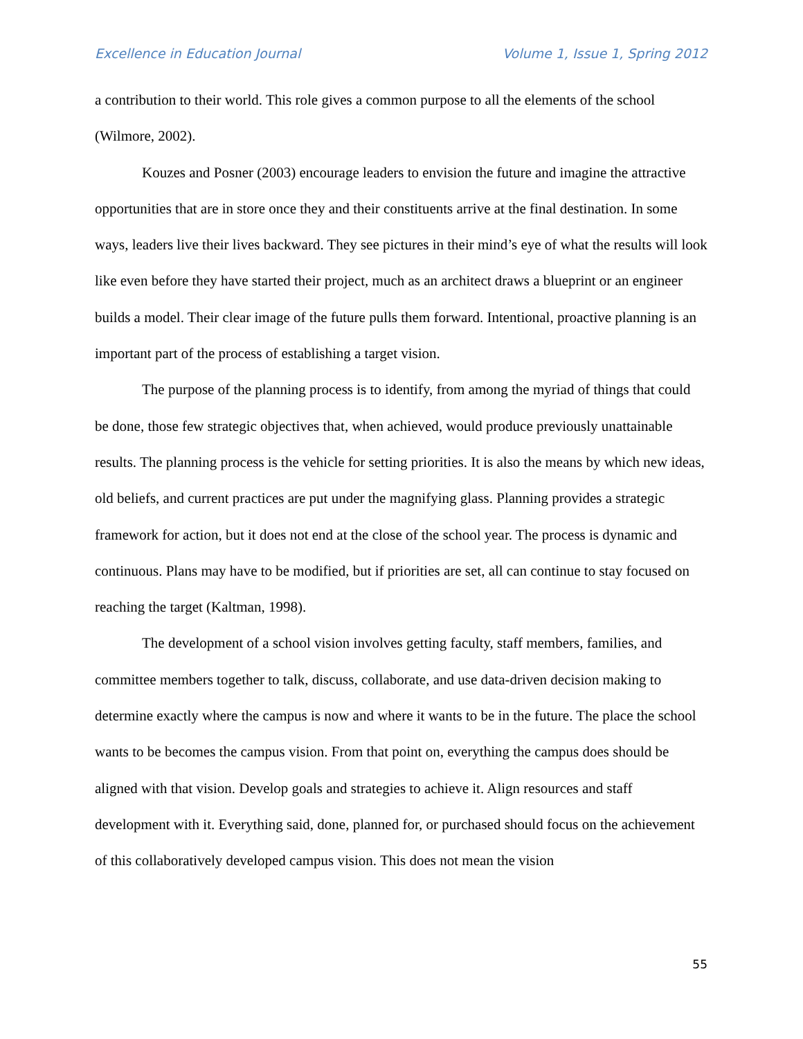Excellence in Education Journal Volume 1, Issue 1, Spring 2012
a contribution to their world. This role gives a common purpose to all the elements of the school (Wilmore, 2002).
Kouzes and Posner (2003) encourage leaders to envision the future and imagine the attractive opportunities that are in store once they and their constituents arrive at the final destination. In some ways, leaders live their lives backward. They see pictures in their mind’s eye of what the results will look like even before they have started their project, much as an architect draws a blueprint or an engineer builds a model. Their clear image of the future pulls them forward. Intentional, proactive planning is an important part of the process of establishing a target vision.
The purpose of the planning process is to identify, from among the myriad of things that could be done, those few strategic objectives that, when achieved, would produce previously unattainable results. The planning process is the vehicle for setting priorities. It is also the means by which new ideas, old beliefs, and current practices are put under the magnifying glass. Planning provides a strategic framework for action, but it does not end at the close of the school year. The process is dynamic and continuous. Plans may have to be modified, but if priorities are set, all can continue to stay focused on reaching the target (Kaltman, 1998).
The development of a school vision involves getting faculty, staff members, families, and committee members together to talk, discuss, collaborate, and use data-driven decision making to determine exactly where the campus is now and where it wants to be in the future. The place the school wants to be becomes the campus vision. From that point on, everything the campus does should be aligned with that vision. Develop goals and strategies to achieve it. Align resources and staff development with it. Everything said, done, planned for, or purchased should focus on the achievement of this collaboratively developed campus vision. This does not mean the vision
55